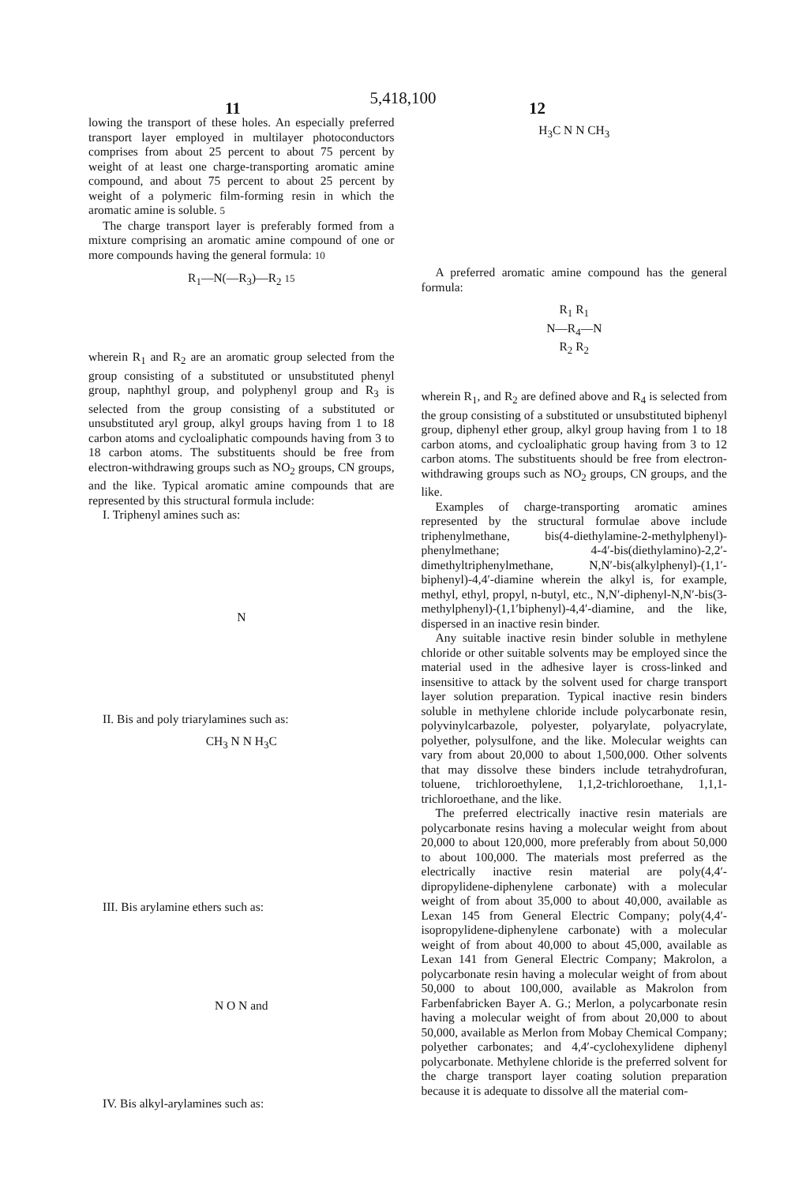5,418,100
11 12
lowing the transport of these holes. An especially preferred transport layer employed in multilayer photoconductors comprises from about 25 percent to about 75 percent by weight of at least one charge-transporting aromatic amine compound, and about 75 percent to about 25 percent by weight of a polymeric film-forming resin in which the aromatic amine is soluble. 5
The charge transport layer is preferably formed from a mixture comprising an aromatic amine compound of one or more compounds having the general formula: 10
R<sub>1</sub>—N(—R<sub>3</sub>)—R<sub>2</sub> 15
wherein R<sub>1</sub> and R<sub>2</sub> are an aromatic group selected from the group consisting of a substituted or unsubstituted phenyl group, naphthyl group, and polyphenyl group and R<sub>3</sub> is selected from the group consisting of a substituted or unsubstituted aryl group, alkyl groups having from 1 to 18 carbon atoms and cycloaliphatic compounds having from 3 to 18 carbon atoms. The substituents should be free from electron-withdrawing groups such as NO<sub>2</sub> groups, CN groups, and the like. Typical aromatic amine compounds that are represented by this structural formula include:
I. Triphenyl amines such as:
N
II. Bis and poly triarylamines such as:
CH<sub>3</sub> N N H<sub>3</sub>C
III. Bis arylamine ethers such as:
N O N and
IV. Bis alkyl-arylamines such as:
H<sub>3</sub>C N N CH<sub>3</sub>
A preferred aromatic amine compound has the general formula:
R<sub>1</sub> R<sub>1</sub>
N—R<sub>4</sub>—N
R<sub>2</sub> R<sub>2</sub>
wherein R<sub>1</sub>, and R<sub>2</sub> are defined above and R<sub>4</sub> is selected from the group consisting of a substituted or unsubstituted biphenyl group, diphenyl ether group, alkyl group having from 1 to 18 carbon atoms, and cycloaliphatic group having from 3 to 12 carbon atoms. The substituents should be free from electron-withdrawing groups such as NO<sub>2</sub> groups, CN groups, and the like.
Examples of charge-transporting aromatic amines represented by the structural formulae above include triphenylmethane, bis(4-diethylamine-2-methylphenyl)-phenylmethane; 4-4′-bis(diethylamino)-2,2′-dimethyltriphenylmethane, N,N′-bis(alkylphenyl)-(1,1′-biphenyl)-4,4′-diamine wherein the alkyl is, for example, methyl, ethyl, propyl, n-butyl, etc., N,N′-diphenyl-N,N′-bis(3-methylphenyl)-(1,1′biphenyl)-4,4′-diamine, and the like, dispersed in an inactive resin binder.
Any suitable inactive resin binder soluble in methylene chloride or other suitable solvents may be employed since the material used in the adhesive layer is cross-linked and insensitive to attack by the solvent used for charge transport layer solution preparation. Typical inactive resin binders soluble in methylene chloride include polycarbonate resin, polyvinylcarbazole, polyester, polyarylate, polyacrylate, polyether, polysulfone, and the like. Molecular weights can vary from about 20,000 to about 1,500,000. Other solvents that may dissolve these binders include tetrahydrofuran, toluene, trichloroethylene, 1,1,2-trichloroethane, 1,1,1-trichloroethane, and the like.
The preferred electrically inactive resin materials are polycarbonate resins having a molecular weight from about 20,000 to about 120,000, more preferably from about 50,000 to about 100,000. The materials most preferred as the electrically inactive resin material are poly(4,4′-dipropylidene-diphenylene carbonate) with a molecular weight of from about 35,000 to about 40,000, available as Lexan 145 from General Electric Company; poly(4,4′-isopropylidene-diphenylene carbonate) with a molecular weight of from about 40,000 to about 45,000, available as Lexan 141 from General Electric Company; Makrolon, a polycarbonate resin having a molecular weight of from about 50,000 to about 100,000, available as Makrolon from Farbenfabricken Bayer A. G.; Merlon, a polycarbonate resin having a molecular weight of from about 20,000 to about 50,000, available as Merlon from Mobay Chemical Company; polyether carbonates; and 4,4′-cyclohexylidene diphenyl polycarbonate. Methylene chloride is the preferred solvent for the charge transport layer coating solution preparation because it is adequate to dissolve all the material com-